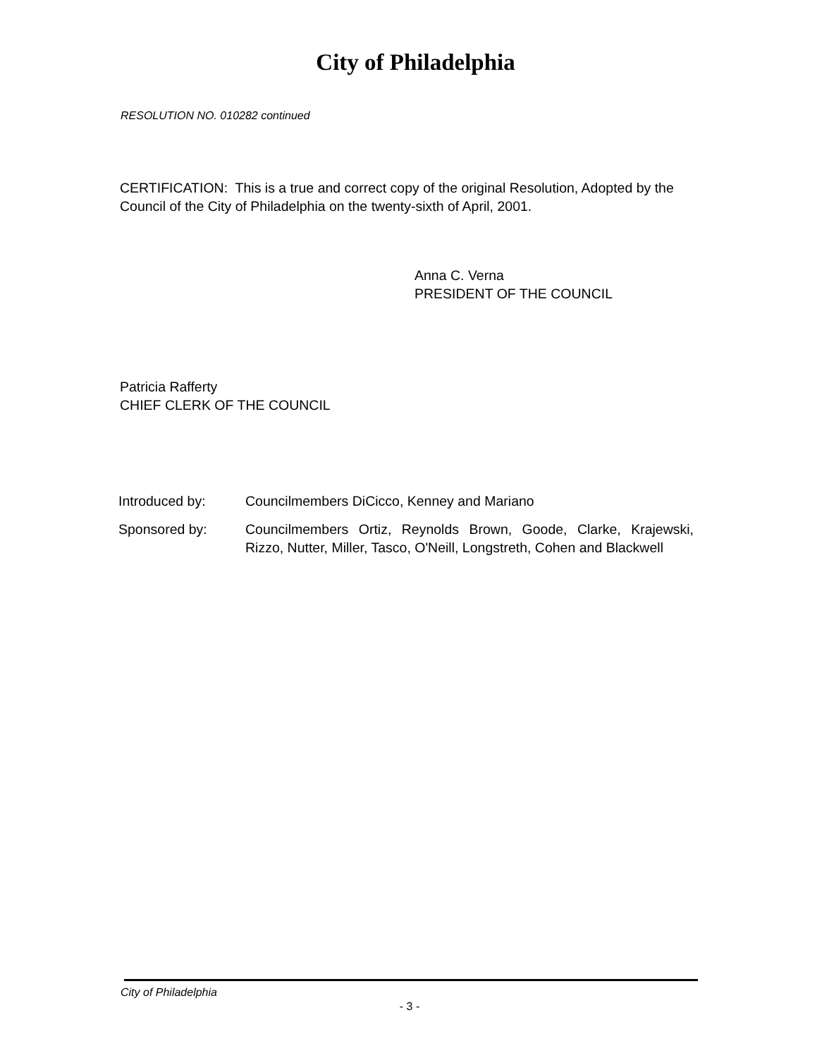City of Philadelphia
RESOLUTION NO. 010282 continued
CERTIFICATION: This is a true and correct copy of the original Resolution, Adopted by the Council of the City of Philadelphia on the twenty-sixth of April, 2001.
Anna C. Verna
PRESIDENT OF THE COUNCIL
Patricia Rafferty
CHIEF CLERK OF THE COUNCIL
| Introduced by: | Councilmembers DiCicco, Kenney and Mariano |
| Sponsored by: | Councilmembers Ortiz, Reynolds Brown, Goode, Clarke, Krajewski, Rizzo, Nutter, Miller, Tasco, O'Neill, Longstreth, Cohen and Blackwell |
City of Philadelphia
- 3 -